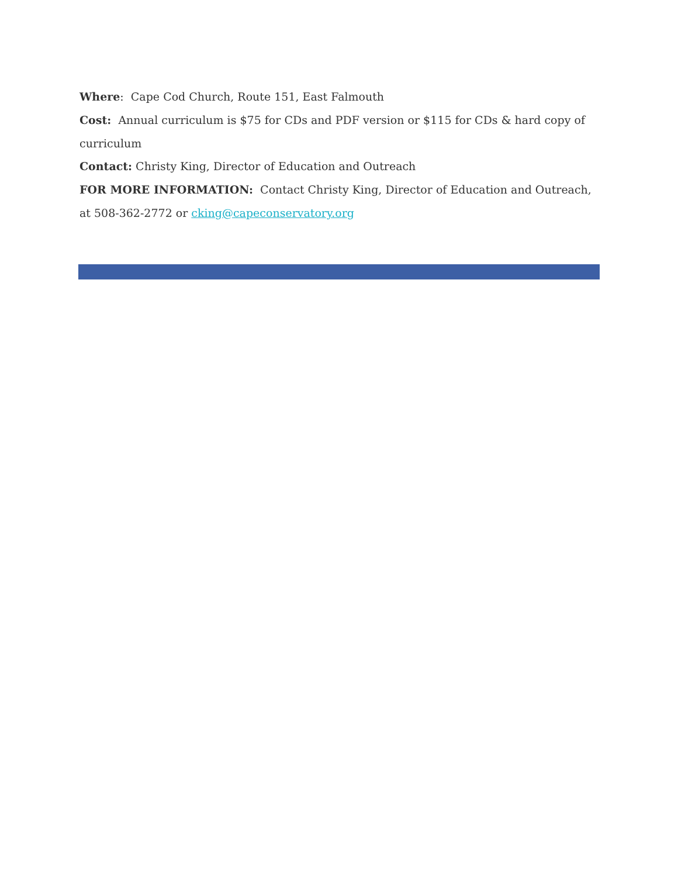Where: Cape Cod Church, Route 151, East Falmouth
Cost: Annual curriculum is $75 for CDs and PDF version or $115 for CDs & hard copy of curriculum
Contact: Christy King, Director of Education and Outreach
FOR MORE INFORMATION: Contact Christy King, Director of Education and Outreach, at 508-362-2772 or cking@capeconservatory.org